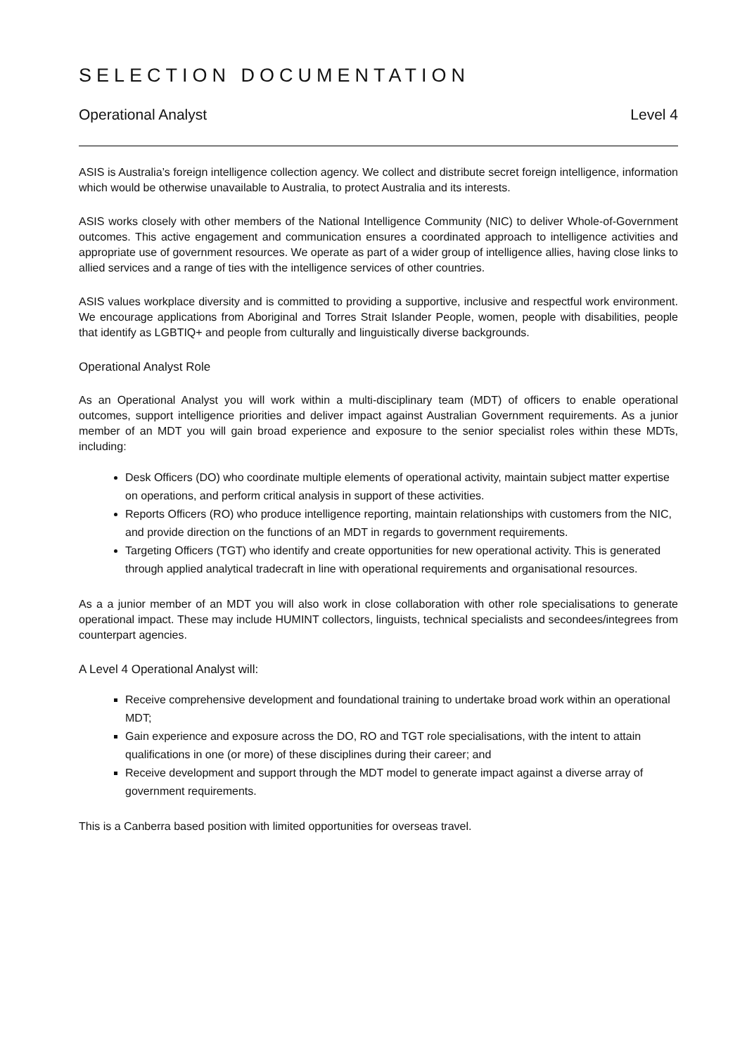SELECTION DOCUMENTATION
Operational Analyst Level 4
ASIS is Australia’s foreign intelligence collection agency. We collect and distribute secret foreign intelligence, information which would be otherwise unavailable to Australia, to protect Australia and its interests.
ASIS works closely with other members of the National Intelligence Community (NIC) to deliver Whole-of-Government outcomes. This active engagement and communication ensures a coordinated approach to intelligence activities and appropriate use of government resources. We operate as part of a wider group of intelligence allies, having close links to allied services and a range of ties with the intelligence services of other countries.
ASIS values workplace diversity and is committed to providing a supportive, inclusive and respectful work environment. We encourage applications from Aboriginal and Torres Strait Islander People, women, people with disabilities, people that identify as LGBTIQ+ and people from culturally and linguistically diverse backgrounds.
Operational Analyst Role
As an Operational Analyst you will work within a multi-disciplinary team (MDT) of officers to enable operational outcomes, support intelligence priorities and deliver impact against Australian Government requirements. As a junior member of an MDT you will gain broad experience and exposure to the senior specialist roles within these MDTs, including:
Desk Officers (DO) who coordinate multiple elements of operational activity, maintain subject matter expertise on operations, and perform critical analysis in support of these activities.
Reports Officers (RO) who produce intelligence reporting, maintain relationships with customers from the NIC, and provide direction on the functions of an MDT in regards to government requirements.
Targeting Officers (TGT) who identify and create opportunities for new operational activity. This is generated through applied analytical tradecraft in line with operational requirements and organisational resources.
As a a junior member of an MDT you will also work in close collaboration with other role specialisations to generate operational impact. These may include HUMINT collectors, linguists, technical specialists and secondees/integrees from counterpart agencies.
A Level 4 Operational Analyst will:
Receive comprehensive development and foundational training to undertake broad work within an operational MDT;
Gain experience and exposure across the DO, RO and TGT role specialisations, with the intent to attain qualifications in one (or more) of these disciplines during their career; and
Receive development and support through the MDT model to generate impact against a diverse array of government requirements.
This is a Canberra based position with limited opportunities for overseas travel.